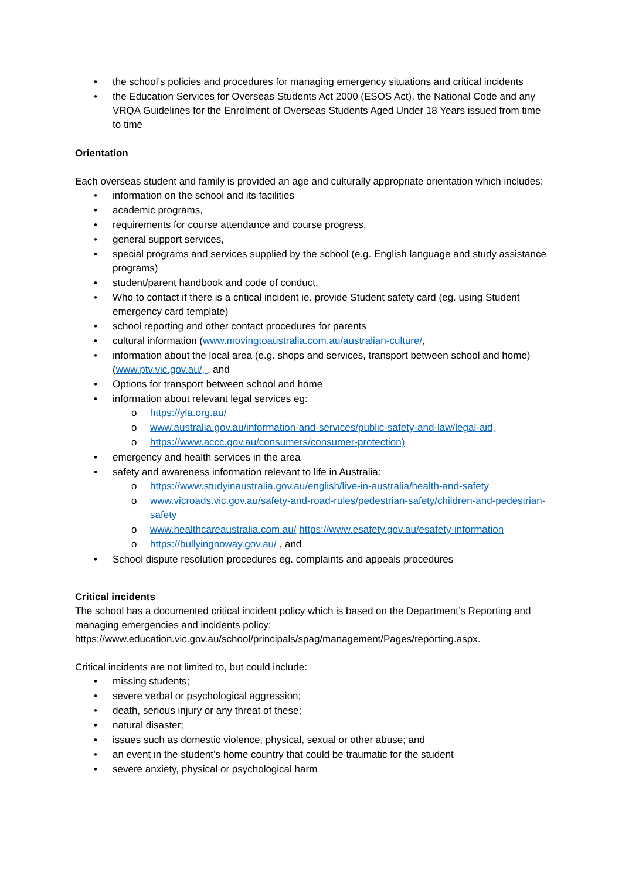• the school’s policies and procedures for managing emergency situations and critical incidents
• the Education Services for Overseas Students Act 2000 (ESOS Act), the National Code and any VRQA Guidelines for the Enrolment of Overseas Students Aged Under 18 Years issued from time to time
Orientation
Each overseas student and family is provided an age and culturally appropriate orientation which includes:
• information on the school and its facilities
• academic programs,
• requirements for course attendance and course progress,
• general support services,
• special programs and services supplied by the school (e.g. English language and study assistance programs)
• student/parent handbook and code of conduct,
• Who to contact if there is a critical incident ie. provide Student safety card (eg. using Student emergency card template)
• school reporting and other contact procedures for parents
• cultural information (www.movingtoaustralia.com.au/australian-culture/,
• information about the local area (e.g. shops and services, transport between school and home) (www.ptv.vic.gov.au/, , and
• Options for transport between school and home
• information about relevant legal services eg:
o https://yla.org.au/
o www.australia.gov.au/information-and-services/public-safety-and-law/legal-aid,
o https://www.accc.gov.au/consumers/consumer-protection)
• emergency and health services in the area
• safety and awareness information relevant to life in Australia:
o https://www.studyinaustralia.gov.au/english/live-in-australia/health-and-safety
o www.vicroads.vic.gov.au/safety-and-road-rules/pedestrian-safety/children-and-pedestrian-safety
o www.healthcareaustralia.com.au/ https://www.esafety.gov.au/esafety-information
o https://bullyingnoway.gov.au/ , and
• School dispute resolution procedures eg. complaints and appeals procedures
Critical incidents
The school has a documented critical incident policy which is based on the Department’s Reporting and managing emergencies and incidents policy: https://www.education.vic.gov.au/school/principals/spag/management/Pages/reporting.aspx.
Critical incidents are not limited to, but could include:
• missing students;
• severe verbal or psychological aggression;
• death, serious injury or any threat of these;
• natural disaster;
• issues such as domestic violence, physical, sexual or other abuse; and
• an event in the student’s home country that could be traumatic for the student
• severe anxiety, physical or psychological harm